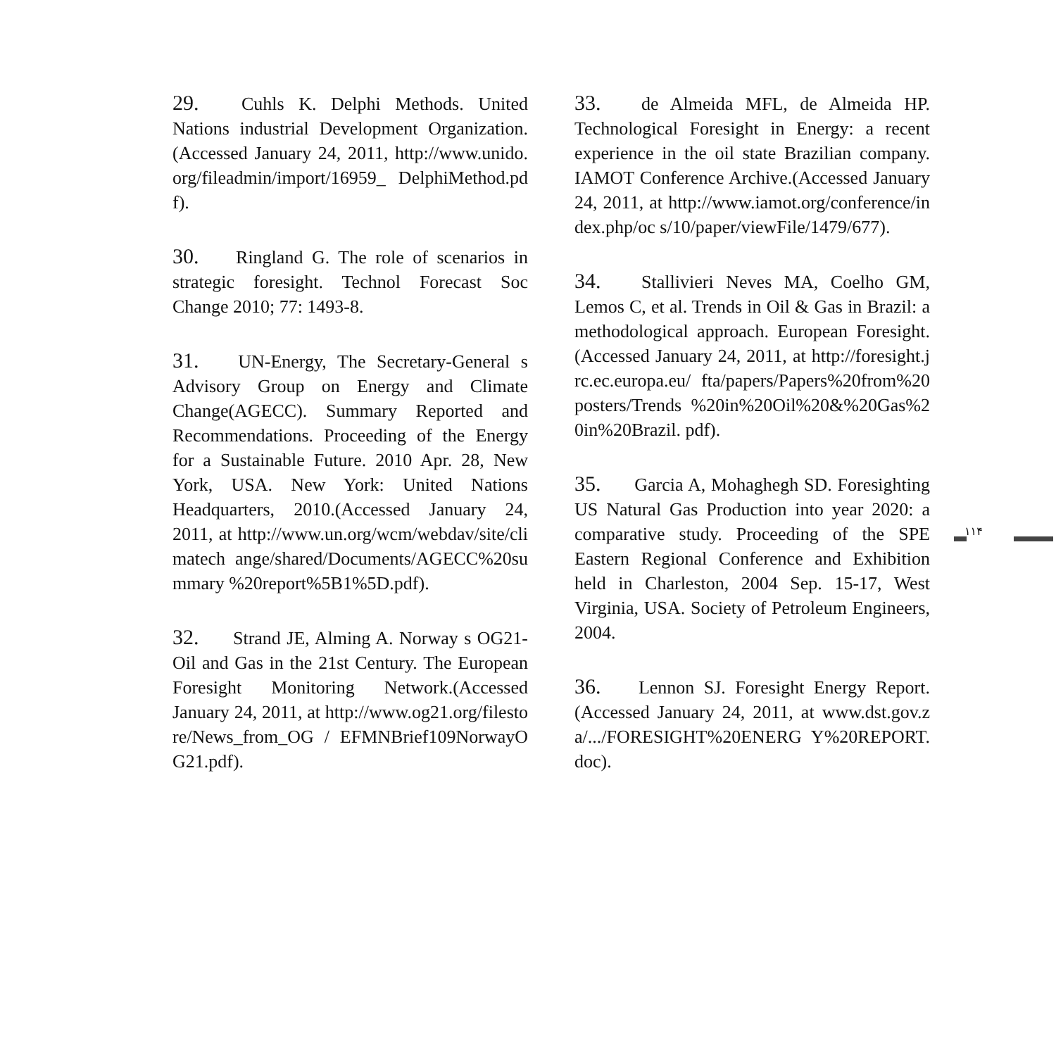۱۱۴
29. Cuhls K. Delphi Methods. United Nations industrial Development Organization.(Accessed January 24, 2011, http://www.unido.org/fileadmin/import/16959_ DelphiMethod.pdf).
30. Ringland G. The role of scenarios in strategic foresight. Technol Forecast Soc Change 2010; 77: 1493-8.
31. UN-Energy, The Secretary-General s Advisory Group on Energy and Climate Change(AGECC). Summary Reported and Recommendations. Proceeding of the Energy for a Sustainable Future. 2010 Apr. 28, New York, USA. New York: United Nations Headquarters, 2010.(Accessed January 24, 2011, at http://www.un.org/wcm/webdav/site/climatech ange/shared/Documents/AGECC%20summary %20report%5B1%5D.pdf).
32. Strand JE, Alming A. Norway s OG21-Oil and Gas in the 21st Century. The European Foresight Monitoring Network.(Accessed January 24, 2011, at http://www.og21.org/filestore/News_from_OG / EFMNBrief109NorwayOG21.pdf).
33. de Almeida MFL, de Almeida HP. Technological Foresight in Energy: a recent experience in the oil state Brazilian company. IAMOT Conference Archive.(Accessed January 24, 2011, at http://www.iamot.org/conference/index.php/oc s/10/paper/viewFile/1479/677).
34. Stallivieri Neves MA, Coelho GM, Lemos C, et al. Trends in Oil & Gas in Brazil: a methodological approach. European Foresight.(Accessed January 24, 2011, at http://foresight.jrc.ec.europa.eu/ fta/papers/Papers%20from%20posters/Trends %20in%20Oil%20&%20Gas%20in%20Brazil. pdf).
35. Garcia A, Mohaghegh SD. Foresighting US Natural Gas Production into year 2020: a comparative study. Proceeding of the SPE Eastern Regional Conference and Exhibition held in Charleston, 2004 Sep. 15-17, West Virginia, USA. Society of Petroleum Engineers, 2004.
36. Lennon SJ. Foresight Energy Report.(Accessed January 24, 2011, at www.dst.gov.za/.../FORESIGHT%20ENERG Y%20REPORT.doc).